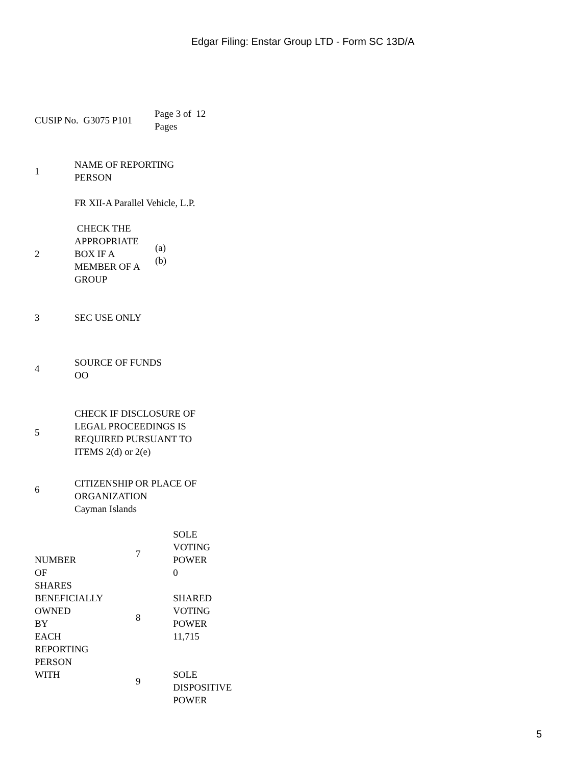Edgar Filing: Enstar Group LTD - Form SC 13D/A
| CUSIP No. G3075 P101 | Page 3 of 12 Pages |
| 1 | NAME OF REPORTING PERSON |
| | FR XII-A Parallel Vehicle, L.P. |
| 2 | / CHECK THE APPROPRIATE BOX IF A MEMBER OF A GROUP / (a) (b) / |
| 3 | SEC USE ONLY |
| 4 | SOURCE OF FUNDS OO |
| 5 | CHECK IF DISCLOSURE OF LEGAL PROCEEDINGS IS REQUIRED PURSUANT TO ITEMS 2(d) or 2(e) |
| 6 | CITIZENSHIP OR PLACE OF ORGANIZATION Cayman Islands |
| NUMBER OF SHARES BENEFICIALLY OWNED BY EACH REPORTING PERSON WITH | 7 | SOLE VOTING POWER 0 |
| | 8 | SHARED VOTING POWER 11,715 |
| | 9 | SOLE DISPOSITIVE POWER |
5